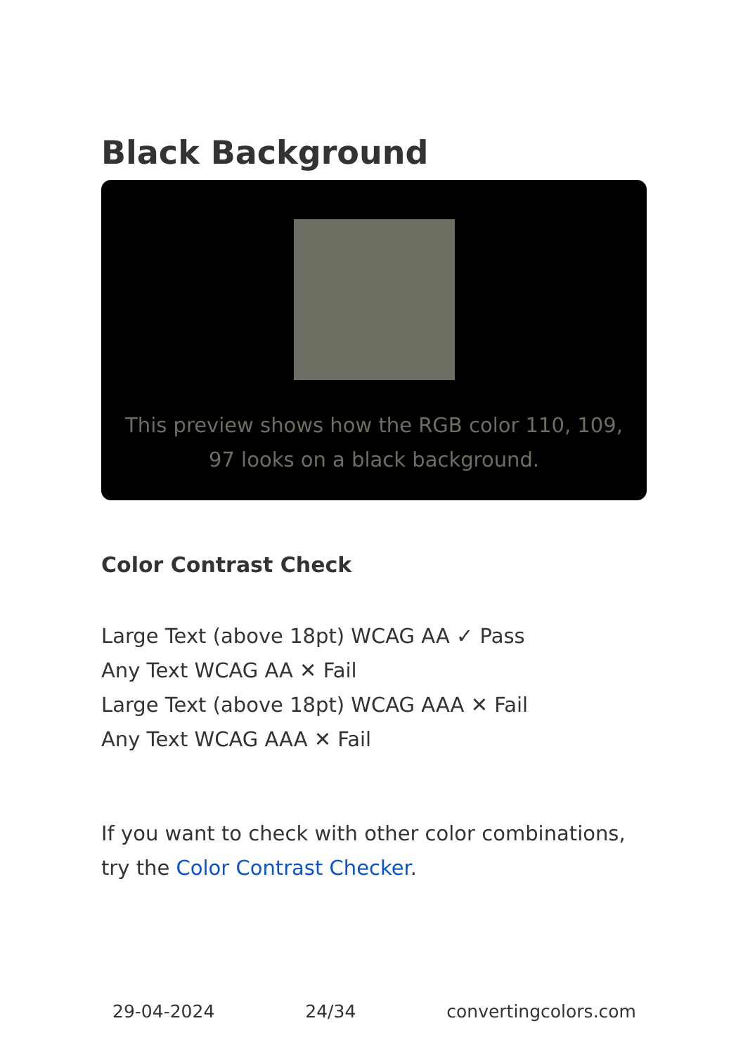Black Background
This preview shows how the RGB color 110, 109, 97 looks on a black background.
Color Contrast Check
Large Text (above 18pt) WCAG AA ✓ Pass
Any Text WCAG AA ✕ Fail
Large Text (above 18pt) WCAG AAA ✕ Fail
Any Text WCAG AAA ✕ Fail
If you want to check with other color combinations, try the Color Contrast Checker.
29-04-2024 24/34 convertingcolors.com